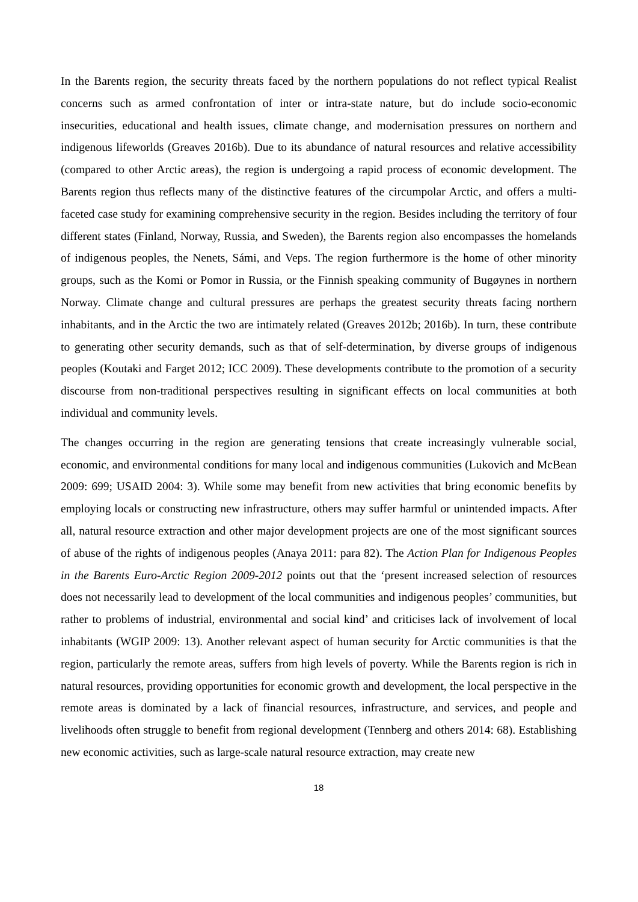In the Barents region, the security threats faced by the northern populations do not reflect typical Realist concerns such as armed confrontation of inter or intra-state nature, but do include socio-economic insecurities, educational and health issues, climate change, and modernisation pressures on northern and indigenous lifeworlds (Greaves 2016b). Due to its abundance of natural resources and relative accessibility (compared to other Arctic areas), the region is undergoing a rapid process of economic development. The Barents region thus reflects many of the distinctive features of the circumpolar Arctic, and offers a multi-faceted case study for examining comprehensive security in the region. Besides including the territory of four different states (Finland, Norway, Russia, and Sweden), the Barents region also encompasses the homelands of indigenous peoples, the Nenets, Sámi, and Veps. The region furthermore is the home of other minority groups, such as the Komi or Pomor in Russia, or the Finnish speaking community of Bugøynes in northern Norway. Climate change and cultural pressures are perhaps the greatest security threats facing northern inhabitants, and in the Arctic the two are intimately related (Greaves 2012b; 2016b). In turn, these contribute to generating other security demands, such as that of self-determination, by diverse groups of indigenous peoples (Koutaki and Farget 2012; ICC 2009). These developments contribute to the promotion of a security discourse from non-traditional perspectives resulting in significant effects on local communities at both individual and community levels.
The changes occurring in the region are generating tensions that create increasingly vulnerable social, economic, and environmental conditions for many local and indigenous communities (Lukovich and McBean 2009: 699; USAID 2004: 3). While some may benefit from new activities that bring economic benefits by employing locals or constructing new infrastructure, others may suffer harmful or unintended impacts. After all, natural resource extraction and other major development projects are one of the most significant sources of abuse of the rights of indigenous peoples (Anaya 2011: para 82). The Action Plan for Indigenous Peoples in the Barents Euro-Arctic Region 2009-2012 points out that the ‘present increased selection of resources does not necessarily lead to development of the local communities and indigenous peoples’ communities, but rather to problems of industrial, environmental and social kind’ and criticises lack of involvement of local inhabitants (WGIP 2009: 13). Another relevant aspect of human security for Arctic communities is that the region, particularly the remote areas, suffers from high levels of poverty. While the Barents region is rich in natural resources, providing opportunities for economic growth and development, the local perspective in the remote areas is dominated by a lack of financial resources, infrastructure, and services, and people and livelihoods often struggle to benefit from regional development (Tennberg and others 2014: 68). Establishing new economic activities, such as large-scale natural resource extraction, may create new
18